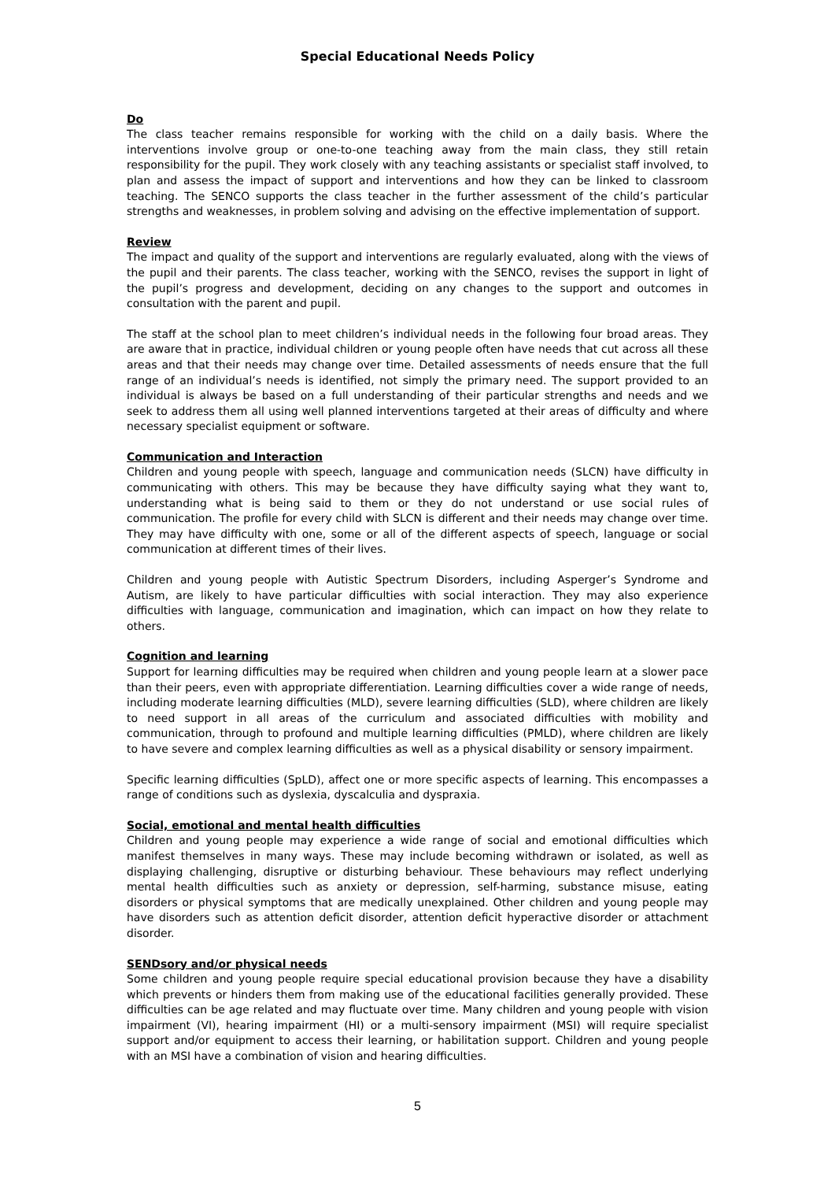Special Educational Needs Policy
Do
The class teacher remains responsible for working with the child on a daily basis. Where the interventions involve group or one-to-one teaching away from the main class, they still retain responsibility for the pupil. They work closely with any teaching assistants or specialist staff involved, to plan and assess the impact of support and interventions and how they can be linked to classroom teaching. The SENCO supports the class teacher in the further assessment of the child’s particular strengths and weaknesses, in problem solving and advising on the effective implementation of support.
Review
The impact and quality of the support and interventions are regularly evaluated, along with the views of the pupil and their parents. The class teacher, working with the SENCO, revises the support in light of the pupil’s progress and development, deciding on any changes to the support and outcomes in consultation with the parent and pupil.
The staff at the school plan to meet children’s individual needs in the following four broad areas. They are aware that in practice, individual children or young people often have needs that cut across all these areas and that their needs may change over time. Detailed assessments of needs ensure that the full range of an individual’s needs is identified, not simply the primary need. The support provided to an individual is always be based on a full understanding of their particular strengths and needs and we seek to address them all using well planned interventions targeted at their areas of difficulty and where necessary specialist equipment or software.
Communication and Interaction
Children and young people with speech, language and communication needs (SLCN) have difficulty in communicating with others. This may be because they have difficulty saying what they want to, understanding what is being said to them or they do not understand or use social rules of communication. The profile for every child with SLCN is different and their needs may change over time. They may have difficulty with one, some or all of the different aspects of speech, language or social communication at different times of their lives.
Children and young people with Autistic Spectrum Disorders, including Asperger’s Syndrome and Autism, are likely to have particular difficulties with social interaction. They may also experience difficulties with language, communication and imagination, which can impact on how they relate to others.
Cognition and learning
Support for learning difficulties may be required when children and young people learn at a slower pace than their peers, even with appropriate differentiation. Learning difficulties cover a wide range of needs, including moderate learning difficulties (MLD), severe learning difficulties (SLD), where children are likely to need support in all areas of the curriculum and associated difficulties with mobility and communication, through to profound and multiple learning difficulties (PMLD), where children are likely to have severe and complex learning difficulties as well as a physical disability or sensory impairment.
Specific learning difficulties (SpLD), affect one or more specific aspects of learning. This encompasses a range of conditions such as dyslexia, dyscalculia and dyspraxia.
Social, emotional and mental health difficulties
Children and young people may experience a wide range of social and emotional difficulties which manifest themselves in many ways. These may include becoming withdrawn or isolated, as well as displaying challenging, disruptive or disturbing behaviour. These behaviours may reflect underlying mental health difficulties such as anxiety or depression, self-harming, substance misuse, eating disorders or physical symptoms that are medically unexplained. Other children and young people may have disorders such as attention deficit disorder, attention deficit hyperactive disorder or attachment disorder.
SENDsory and/or physical needs
Some children and young people require special educational provision because they have a disability which prevents or hinders them from making use of the educational facilities generally provided. These difficulties can be age related and may fluctuate over time. Many children and young people with vision impairment (VI), hearing impairment (HI) or a multi-sensory impairment (MSI) will require specialist support and/or equipment to access their learning, or habilitation support. Children and young people with an MSI have a combination of vision and hearing difficulties.
5